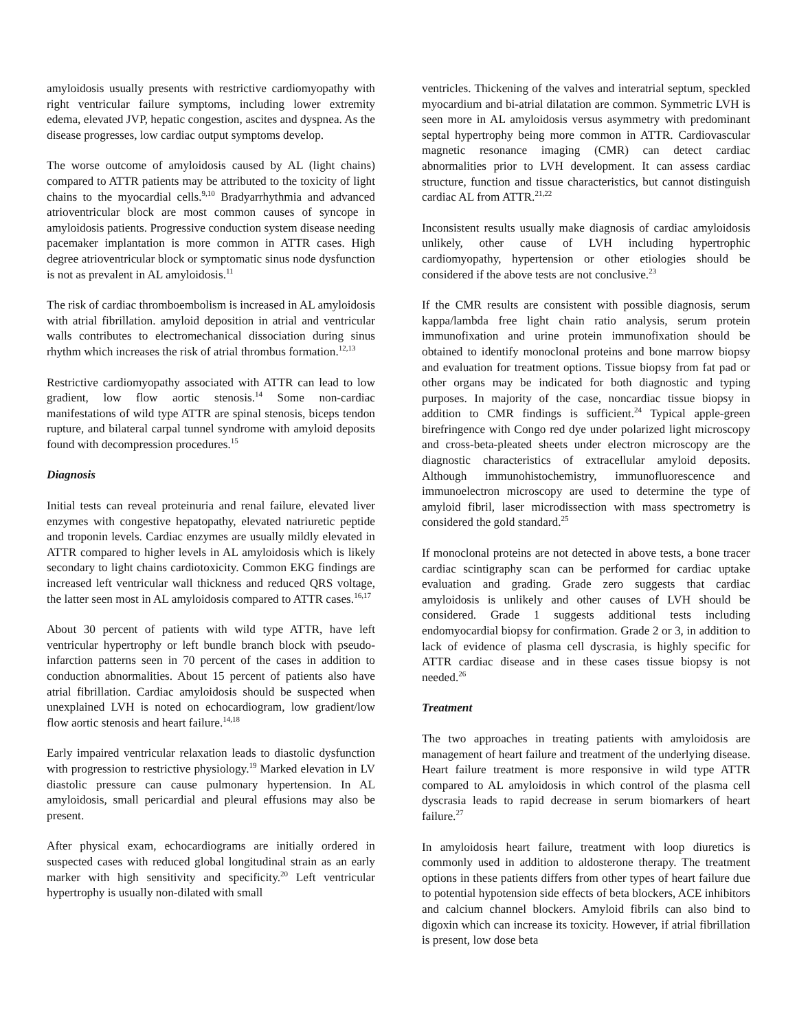amyloidosis usually presents with restrictive cardiomyopathy with right ventricular failure symptoms, including lower extremity edema, elevated JVP, hepatic congestion, ascites and dyspnea. As the disease progresses, low cardiac output symptoms develop.
The worse outcome of amyloidosis caused by AL (light chains) compared to ATTR patients may be attributed to the toxicity of light chains to the myocardial cells.<sup>9,10</sup> Bradyarrhythmia and advanced atrioventricular block are most common causes of syncope in amyloidosis patients. Progressive conduction system disease needing pacemaker implantation is more common in ATTR cases. High degree atrioventricular block or symptomatic sinus node dysfunction is not as prevalent in AL amyloidosis.<sup>11</sup>
The risk of cardiac thromboembolism is increased in AL amyloidosis with atrial fibrillation. amyloid deposition in atrial and ventricular walls contributes to electromechanical dissociation during sinus rhythm which increases the risk of atrial thrombus formation.<sup>12,13</sup>
Restrictive cardiomyopathy associated with ATTR can lead to low gradient, low flow aortic stenosis.<sup>14</sup> Some non-cardiac manifestations of wild type ATTR are spinal stenosis, biceps tendon rupture, and bilateral carpal tunnel syndrome with amyloid deposits found with decompression procedures.<sup>15</sup>
Diagnosis
Initial tests can reveal proteinuria and renal failure, elevated liver enzymes with congestive hepatopathy, elevated natriuretic peptide and troponin levels. Cardiac enzymes are usually mildly elevated in ATTR compared to higher levels in AL amyloidosis which is likely secondary to light chains cardiotoxicity. Common EKG findings are increased left ventricular wall thickness and reduced QRS voltage, the latter seen most in AL amyloidosis compared to ATTR cases.<sup>16,17</sup>
About 30 percent of patients with wild type ATTR, have left ventricular hypertrophy or left bundle branch block with pseudo-infarction patterns seen in 70 percent of the cases in addition to conduction abnormalities. About 15 percent of patients also have atrial fibrillation. Cardiac amyloidosis should be suspected when unexplained LVH is noted on echocardiogram, low gradient/low flow aortic stenosis and heart failure.<sup>14,18</sup>
Early impaired ventricular relaxation leads to diastolic dysfunction with progression to restrictive physiology.<sup>19</sup> Marked elevation in LV diastolic pressure can cause pulmonary hypertension. In AL amyloidosis, small pericardial and pleural effusions may also be present.
After physical exam, echocardiograms are initially ordered in suspected cases with reduced global longitudinal strain as an early marker with high sensitivity and specificity.<sup>20</sup> Left ventricular hypertrophy is usually non-dilated with small
ventricles. Thickening of the valves and interatrial septum, speckled myocardium and bi-atrial dilatation are common. Symmetric LVH is seen more in AL amyloidosis versus asymmetry with predominant septal hypertrophy being more common in ATTR. Cardiovascular magnetic resonance imaging (CMR) can detect cardiac abnormalities prior to LVH development. It can assess cardiac structure, function and tissue characteristics, but cannot distinguish cardiac AL from ATTR.<sup>21,22</sup>
Inconsistent results usually make diagnosis of cardiac amyloidosis unlikely, other cause of LVH including hypertrophic cardiomyopathy, hypertension or other etiologies should be considered if the above tests are not conclusive.<sup>23</sup>
If the CMR results are consistent with possible diagnosis, serum kappa/lambda free light chain ratio analysis, serum protein immunofixation and urine protein immunofixation should be obtained to identify monoclonal proteins and bone marrow biopsy and evaluation for treatment options. Tissue biopsy from fat pad or other organs may be indicated for both diagnostic and typing purposes. In majority of the case, noncardiac tissue biopsy in addition to CMR findings is sufficient.<sup>24</sup> Typical apple-green birefringence with Congo red dye under polarized light microscopy and cross-beta-pleated sheets under electron microscopy are the diagnostic characteristics of extracellular amyloid deposits. Although immunohistochemistry, immunofluorescence and immunoelectron microscopy are used to determine the type of amyloid fibril, laser microdissection with mass spectrometry is considered the gold standard.<sup>25</sup>
If monoclonal proteins are not detected in above tests, a bone tracer cardiac scintigraphy scan can be performed for cardiac uptake evaluation and grading. Grade zero suggests that cardiac amyloidosis is unlikely and other causes of LVH should be considered. Grade 1 suggests additional tests including endomyocardial biopsy for confirmation. Grade 2 or 3, in addition to lack of evidence of plasma cell dyscrasia, is highly specific for ATTR cardiac disease and in these cases tissue biopsy is not needed.<sup>26</sup>
Treatment
The two approaches in treating patients with amyloidosis are management of heart failure and treatment of the underlying disease. Heart failure treatment is more responsive in wild type ATTR compared to AL amyloidosis in which control of the plasma cell dyscrasia leads to rapid decrease in serum biomarkers of heart failure.<sup>27</sup>
In amyloidosis heart failure, treatment with loop diuretics is commonly used in addition to aldosterone therapy. The treatment options in these patients differs from other types of heart failure due to potential hypotension side effects of beta blockers, ACE inhibitors and calcium channel blockers. Amyloid fibrils can also bind to digoxin which can increase its toxicity. However, if atrial fibrillation is present, low dose beta